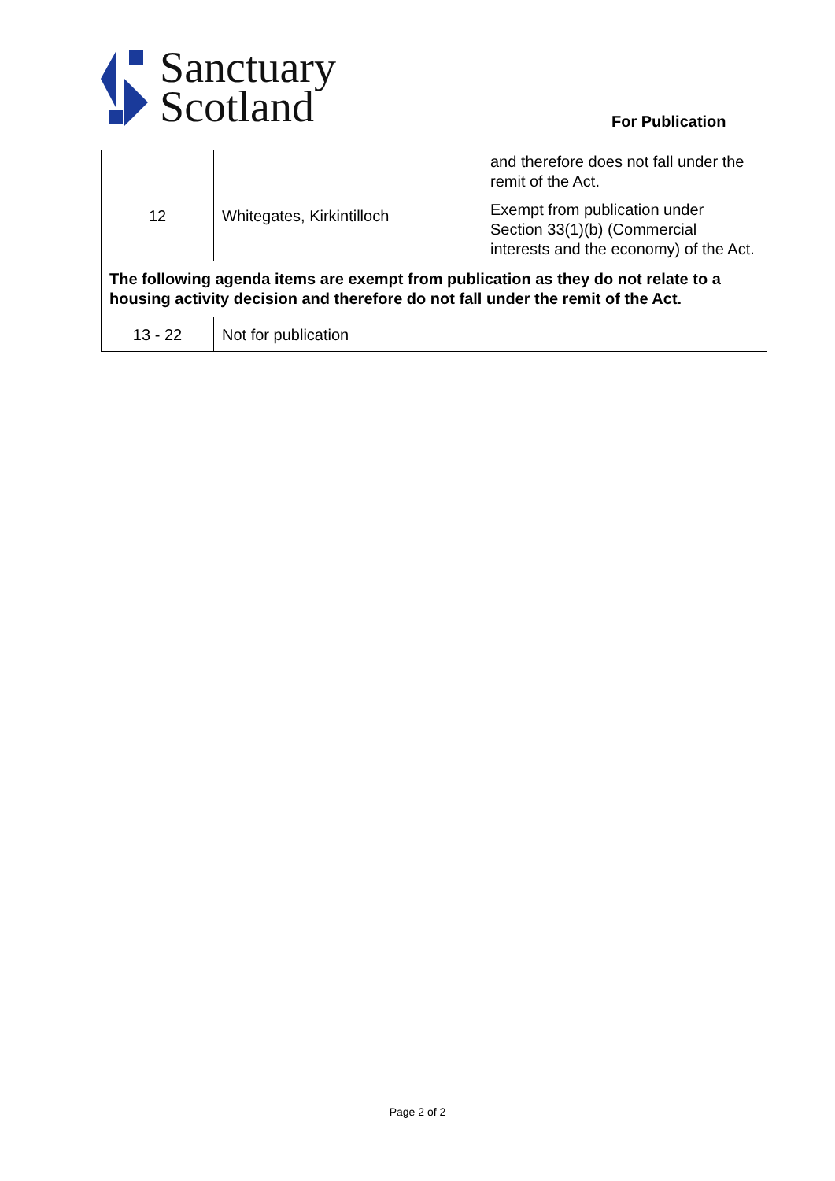Sanctuary
Scotland
For Publication
| | | and therefore does not fall under the remit of the Act. |
| 12 | Whitegates, Kirkintilloch | Exempt from publication under Section 33(1)(b) (Commercial interests and the economy) of the Act. |
| The following agenda items are exempt from publication as they do not relate to a housing activity decision and therefore do not fall under the remit of the Act. | | |
| 13 - 22 | Not for publication | |
Page 2 of 2